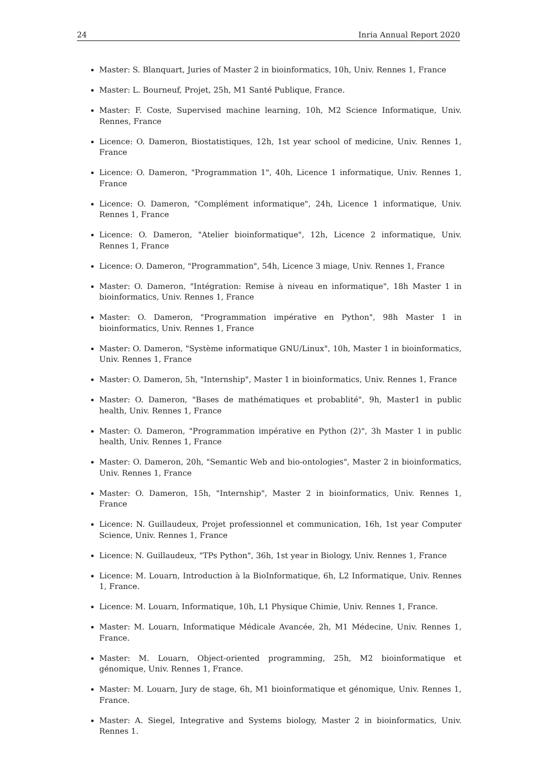24 Inria Annual Report 2020
Master: S. Blanquart, Juries of Master 2 in bioinformatics, 10h, Univ. Rennes 1, France
Master: L. Bourneuf, Projet, 25h, M1 Santé Publique, France.
Master: F. Coste, Supervised machine learning, 10h, M2 Science Informatique, Univ. Rennes, France
Licence: O. Dameron, Biostatistiques, 12h, 1st year school of medicine, Univ. Rennes 1, France
Licence: O. Dameron, "Programmation 1", 40h, Licence 1 informatique, Univ. Rennes 1, France
Licence: O. Dameron, "Complément informatique", 24h, Licence 1 informatique, Univ. Rennes 1, France
Licence: O. Dameron, "Atelier bioinformatique", 12h, Licence 2 informatique, Univ. Rennes 1, France
Licence: O. Dameron, "Programmation", 54h, Licence 3 miage, Univ. Rennes 1, France
Master: O. Dameron, "Intégration: Remise à niveau en informatique", 18h Master 1 in bioinformatics, Univ. Rennes 1, France
Master: O. Dameron, "Programmation impérative en Python", 98h Master 1 in bioinformatics, Univ. Rennes 1, France
Master: O. Dameron, "Système informatique GNU/Linux", 10h, Master 1 in bioinformatics, Univ. Rennes 1, France
Master: O. Dameron, 5h, "Internship", Master 1 in bioinformatics, Univ. Rennes 1, France
Master: O. Dameron, "Bases de mathématiques et probablité", 9h, Master1 in public health, Univ. Rennes 1, France
Master: O. Dameron, "Programmation impérative en Python (2)", 3h Master 1 in public health, Univ. Rennes 1, France
Master: O. Dameron, 20h, "Semantic Web and bio-ontologies", Master 2 in bioinformatics, Univ. Rennes 1, France
Master: O. Dameron, 15h, "Internship", Master 2 in bioinformatics, Univ. Rennes 1, France
Licence: N. Guillaudeux, Projet professionnel et communication, 16h, 1st year Computer Science, Univ. Rennes 1, France
Licence: N. Guillaudeux, "TPs Python", 36h, 1st year in Biology, Univ. Rennes 1, France
Licence: M. Louarn, Introduction à la BioInformatique, 6h, L2 Informatique, Univ. Rennes 1, France.
Licence: M. Louarn, Informatique, 10h, L1 Physique Chimie, Univ. Rennes 1, France.
Master: M. Louarn, Informatique Médicale Avancée, 2h, M1 Médecine, Univ. Rennes 1, France.
Master: M. Louarn, Object-oriented programming, 25h, M2 bioinformatique et génomique, Univ. Rennes 1, France.
Master: M. Louarn, Jury de stage, 6h, M1 bioinformatique et génomique, Univ. Rennes 1, France.
Master: A. Siegel, Integrative and Systems biology, Master 2 in bioinformatics, Univ. Rennes 1.